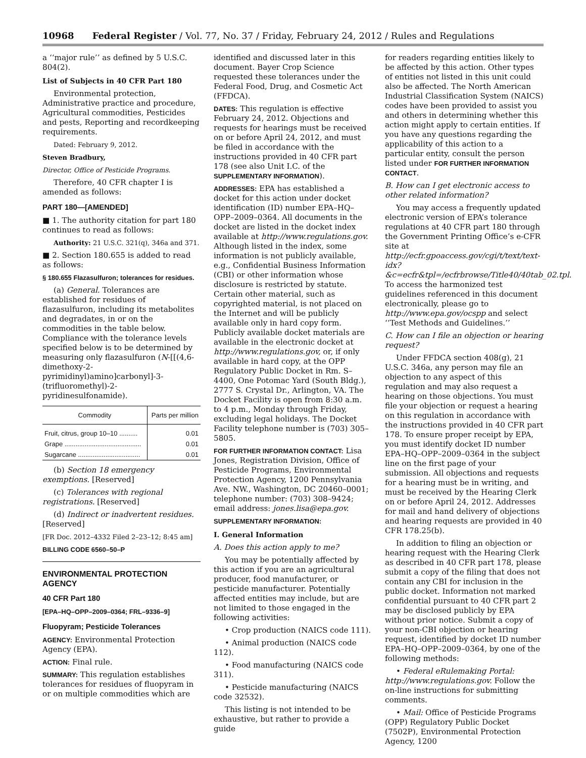10968 Federal Register / Vol. 77, No. 37 / Friday, February 24, 2012 / Rules and Regulations
a ‘‘major rule’’ as defined by 5 U.S.C. 804(2).
List of Subjects in 40 CFR Part 180
Environmental protection, Administrative practice and procedure, Agricultural commodities, Pesticides and pests, Reporting and recordkeeping requirements.
Dated: February 9, 2012.
Steven Bradbury,
Director, Office of Pesticide Programs.
Therefore, 40 CFR chapter I is amended as follows:
PART 180—[AMENDED]
■ 1. The authority citation for part 180 continues to read as follows:
Authority: 21 U.S.C. 321(q), 346a and 371.
■ 2. Section 180.655 is added to read as follows:
§ 180.655 Flazasulfuron; tolerances for residues.
(a) General. Tolerances are established for residues of flazasulfuron, including its metabolites and degradates, in or on the commodities in the table below. Compliance with the tolerance levels specified below is to be determined by measuring only flazasulfuron (N-[[(4,6-dimethoxy-2-pyrimidinyl)amino]carbonyl]-3-(trifluoromethyl)-2-pyridinesulfonamide).
| Commodity | Parts per million |
| --- | --- |
| Fruit, citrus, group 10–10 .......... | 0.01 |
| Grape .......................................... | 0.01 |
| Sugarcane .................................. | 0.01 |
(b) Section 18 emergency exemptions. [Reserved]
(c) Tolerances with regional registrations. [Reserved]
(d) Indirect or inadvertent residues. [Reserved]
[FR Doc. 2012–4332 Filed 2–23–12; 8:45 am]
BILLING CODE 6560–50–P
ENVIRONMENTAL PROTECTION AGENCY
40 CFR Part 180
[EPA–HQ–OPP–2009–0364; FRL–9336–9]
Fluopyram; Pesticide Tolerances
AGENCY: Environmental Protection Agency (EPA).
ACTION: Final rule.
SUMMARY: This regulation establishes tolerances for residues of fluopyram in or on multiple commodities which are
identified and discussed later in this document. Bayer Crop Science requested these tolerances under the Federal Food, Drug, and Cosmetic Act (FFDCA).
DATES: This regulation is effective February 24, 2012. Objections and requests for hearings must be received on or before April 24, 2012, and must be filed in accordance with the instructions provided in 40 CFR part 178 (see also Unit I.C. of the SUPPLEMENTARY INFORMATION).
ADDRESSES: EPA has established a docket for this action under docket identification (ID) number EPA–HQ–OPP–2009–0364. All documents in the docket are listed in the docket index available at http://www.regulations.gov. Although listed in the index, some information is not publicly available, e.g., Confidential Business Information (CBI) or other information whose disclosure is restricted by statute. Certain other material, such as copyrighted material, is not placed on the Internet and will be publicly available only in hard copy form. Publicly available docket materials are available in the electronic docket at http://www.regulations.gov, or, if only available in hard copy, at the OPP Regulatory Public Docket in Rm. S–4400, One Potomac Yard (South Bldg.), 2777 S. Crystal Dr., Arlington, VA. The Docket Facility is open from 8:30 a.m. to 4 p.m., Monday through Friday, excluding legal holidays. The Docket Facility telephone number is (703) 305–5805.
FOR FURTHER INFORMATION CONTACT: Lisa Jones, Registration Division, Office of Pesticide Programs, Environmental Protection Agency, 1200 Pennsylvania Ave. NW., Washington, DC 20460–0001; telephone number: (703) 308–9424; email address: jones.lisa@epa.gov.
SUPPLEMENTARY INFORMATION:
I. General Information
A. Does this action apply to me?
You may be potentially affected by this action if you are an agricultural producer, food manufacturer, or pesticide manufacturer. Potentially affected entities may include, but are not limited to those engaged in the following activities:
• Crop production (NAICS code 111).
• Animal production (NAICS code 112).
• Food manufacturing (NAICS code 311).
• Pesticide manufacturing (NAICS code 32532).
This listing is not intended to be exhaustive, but rather to provide a guide
for readers regarding entities likely to be affected by this action. Other types of entities not listed in this unit could also be affected. The North American Industrial Classification System (NAICS) codes have been provided to assist you and others in determining whether this action might apply to certain entities. If you have any questions regarding the applicability of this action to a particular entity, consult the person listed under FOR FURTHER INFORMATION CONTACT.
B. How can I get electronic access to other related information?
You may access a frequently updated electronic version of EPA’s tolerance regulations at 40 CFR part 180 through the Government Printing Office’s e-CFR site at http://ecfr.gpoaccess.gov/cgi/t/text/text-idx?&c=ecfr&tpl=/ecfrbrowse/Title40/40tab_02.tpl. To access the harmonized test guidelines referenced in this document electronically, please go to http://www.epa.gov/ocspp and select ‘‘Test Methods and Guidelines.’’
C. How can I file an objection or hearing request?
Under FFDCA section 408(g), 21 U.S.C. 346a, any person may file an objection to any aspect of this regulation and may also request a hearing on those objections. You must file your objection or request a hearing on this regulation in accordance with the instructions provided in 40 CFR part 178. To ensure proper receipt by EPA, you must identify docket ID number EPA–HQ–OPP–2009–0364 in the subject line on the first page of your submission. All objections and requests for a hearing must be in writing, and must be received by the Hearing Clerk on or before April 24, 2012. Addresses for mail and hand delivery of objections and hearing requests are provided in 40 CFR 178.25(b).
In addition to filing an objection or hearing request with the Hearing Clerk as described in 40 CFR part 178, please submit a copy of the filing that does not contain any CBI for inclusion in the public docket. Information not marked confidential pursuant to 40 CFR part 2 may be disclosed publicly by EPA without prior notice. Submit a copy of your non-CBI objection or hearing request, identified by docket ID number EPA–HQ–OPP–2009–0364, by one of the following methods:
• Federal eRulemaking Portal: http://www.regulations.gov. Follow the on-line instructions for submitting comments.
• Mail: Office of Pesticide Programs (OPP) Regulatory Public Docket (7502P), Environmental Protection Agency, 1200